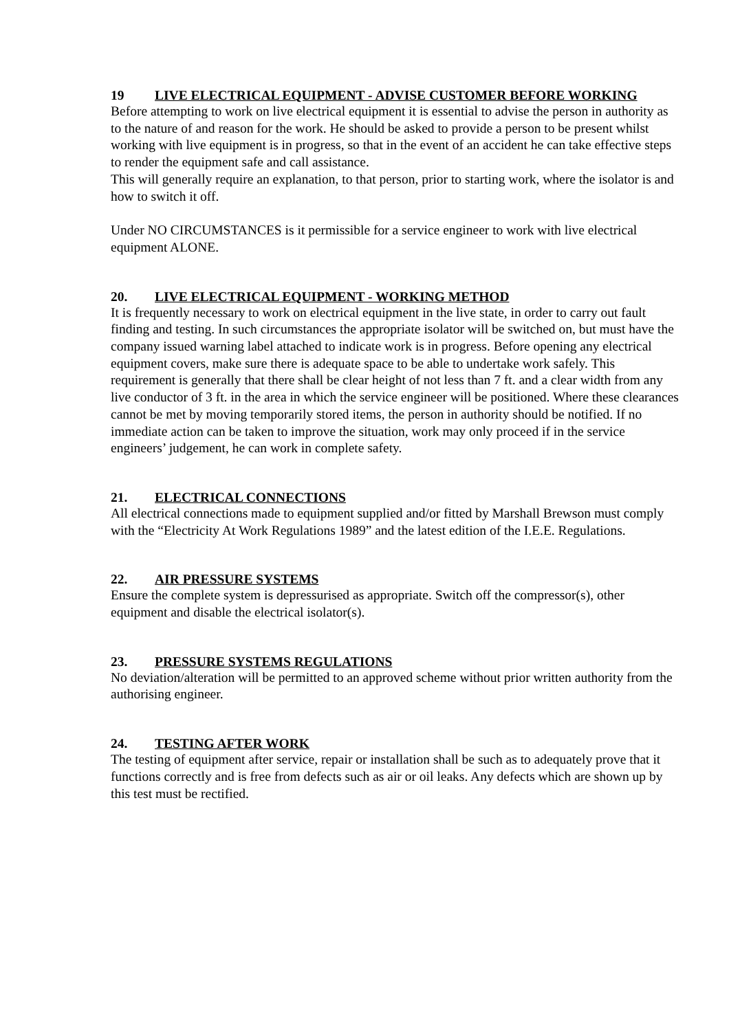19 LIVE ELECTRICAL EQUIPMENT - ADVISE CUSTOMER BEFORE WORKING
Before attempting to work on live electrical equipment it is essential to advise the person in authority as to the nature of and reason for the work. He should be asked to provide a person to be present whilst working with live equipment is in progress, so that in the event of an accident he can take effective steps to render the equipment safe and call assistance.
This will generally require an explanation, to that person, prior to starting work, where the isolator is and how to switch it off.
Under NO CIRCUMSTANCES is it permissible for a service engineer to work with live electrical equipment ALONE.
20. LIVE ELECTRICAL EQUIPMENT - WORKING METHOD
It is frequently necessary to work on electrical equipment in the live state, in order to carry out fault finding and testing. In such circumstances the appropriate isolator will be switched on, but must have the company issued warning label attached to indicate work is in progress. Before opening any electrical equipment covers, make sure there is adequate space to be able to undertake work safely. This requirement is generally that there shall be clear height of not less than 7 ft. and a clear width from any live conductor of 3 ft. in the area in which the service engineer will be positioned. Where these clearances cannot be met by moving temporarily stored items, the person in authority should be notified. If no immediate action can be taken to improve the situation, work may only proceed if in the service engineers’ judgement, he can work in complete safety.
21. ELECTRICAL CONNECTIONS
All electrical connections made to equipment supplied and/or fitted by Marshall Brewson must comply with the “Electricity At Work Regulations 1989” and the latest edition of the I.E.E. Regulations.
22. AIR PRESSURE SYSTEMS
Ensure the complete system is depressurised as appropriate. Switch off the compressor(s), other equipment and disable the electrical isolator(s).
23. PRESSURE SYSTEMS REGULATIONS
No deviation/alteration will be permitted to an approved scheme without prior written authority from the authorising engineer.
24. TESTING AFTER WORK
The testing of equipment after service, repair or installation shall be such as to adequately prove that it functions correctly and is free from defects such as air or oil leaks. Any defects which are shown up by this test must be rectified.